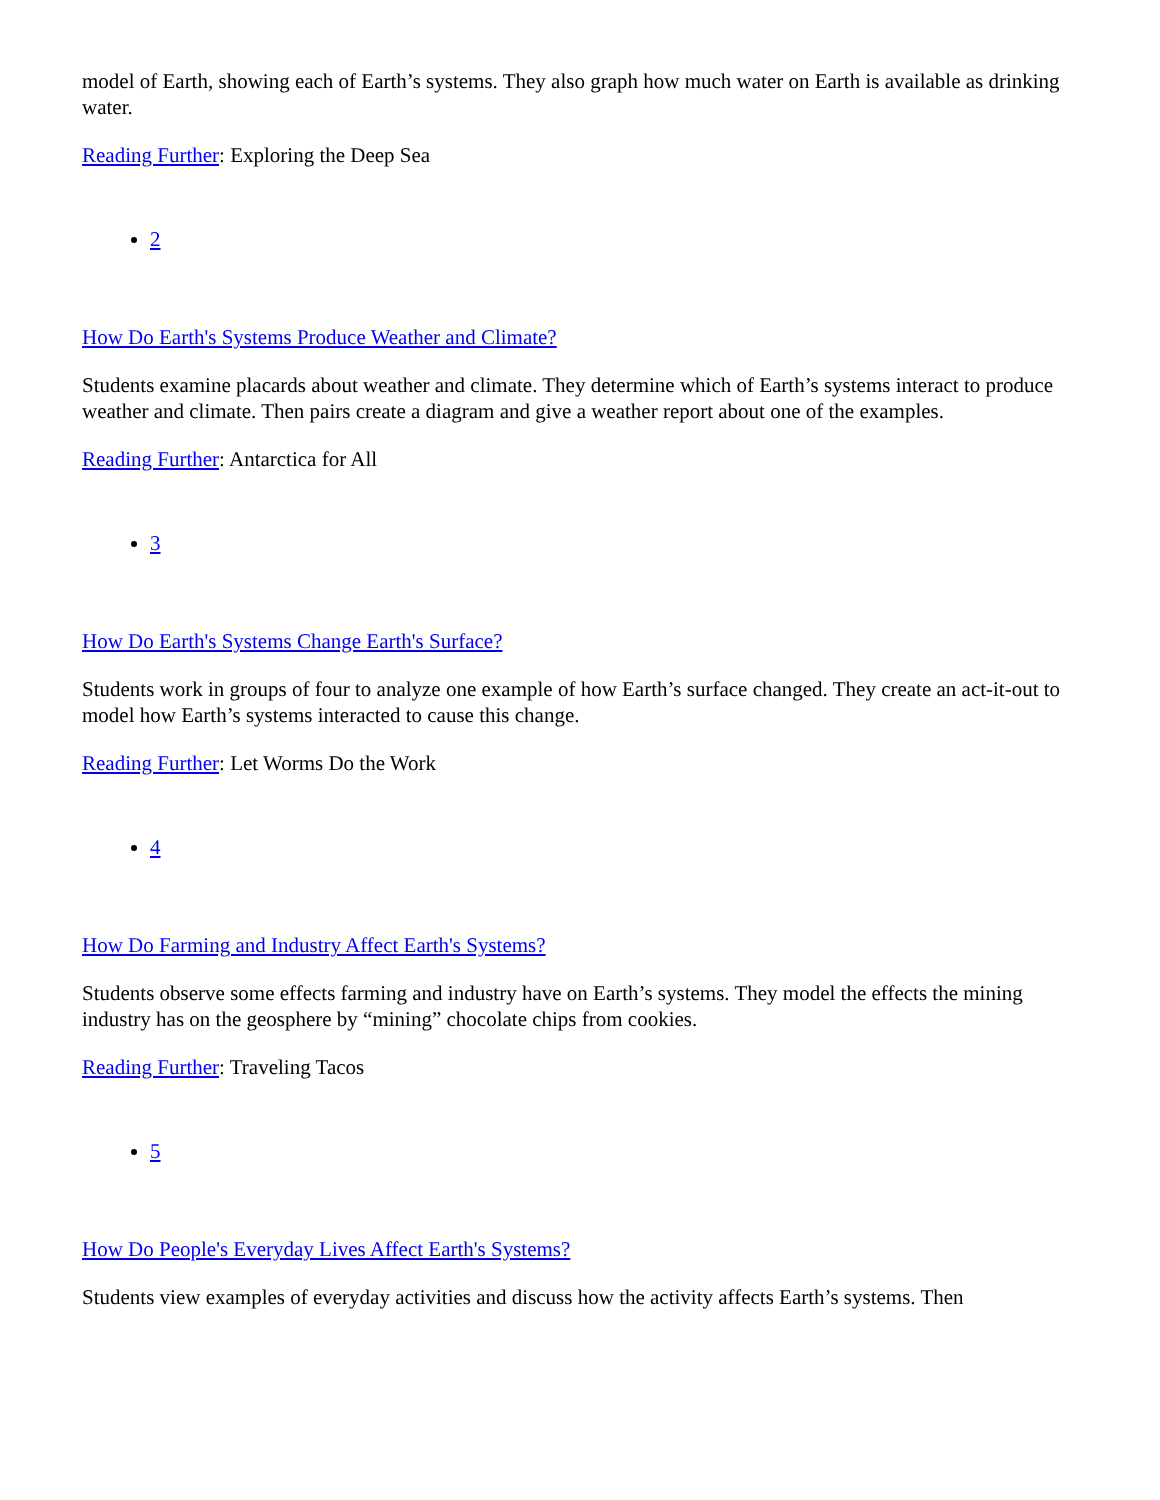model of Earth, showing each of Earth’s systems. They also graph how much water on Earth is available as drinking water.
Reading Further: Exploring the Deep Sea
2
How Do Earth's Systems Produce Weather and Climate?
Students examine placards about weather and climate. They determine which of Earth’s systems interact to produce weather and climate. Then pairs create a diagram and give a weather report about one of the examples.
Reading Further: Antarctica for All
3
How Do Earth's Systems Change Earth's Surface?
Students work in groups of four to analyze one example of how Earth’s surface changed. They create an act-it-out to model how Earth’s systems interacted to cause this change.
Reading Further: Let Worms Do the Work
4
How Do Farming and Industry Affect Earth's Systems?
Students observe some effects farming and industry have on Earth’s systems. They model the effects the mining industry has on the geosphere by “mining” chocolate chips from cookies.
Reading Further: Traveling Tacos
5
How Do People's Everyday Lives Affect Earth's Systems?
Students view examples of everyday activities and discuss how the activity affects Earth’s systems. Then